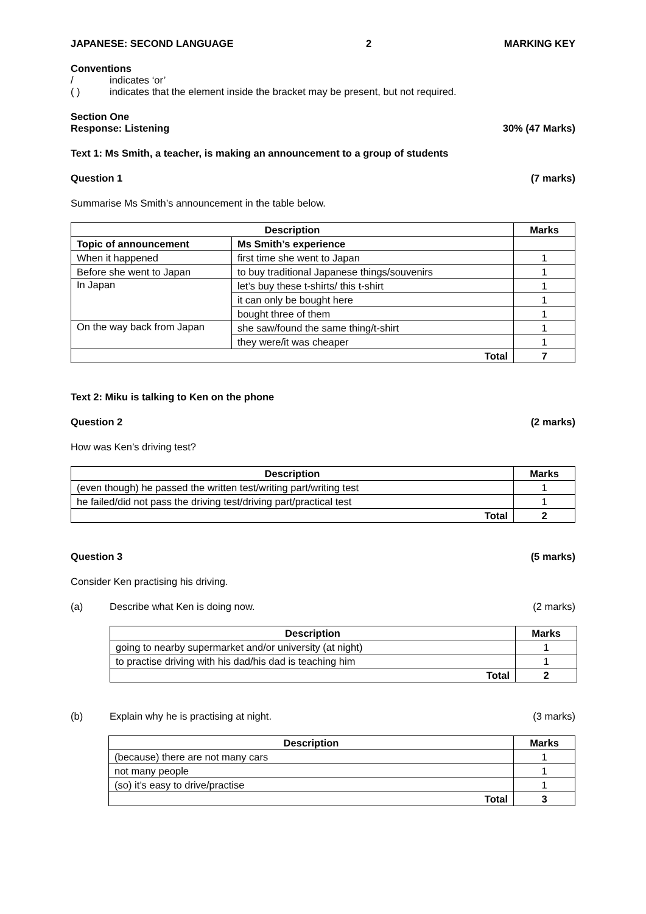JAPANESE: SECOND LANGUAGE 2 MARKING KEY
Conventions
/ indicates ‘or’
( ) indicates that the element inside the bracket may be present, but not required.
Section One
Response: Listening 30% (47 Marks)
Text 1: Ms Smith, a teacher, is making an announcement to a group of students
Question 1 (7 marks)
Summarise Ms Smith’s announcement in the table below.
| Description | | Marks |
| --- | --- | --- |
| Topic of announcement | Ms Smith’s experience | |
| When it happened | first time she went to Japan | 1 |
| Before she went to Japan | to buy traditional Japanese things/souvenirs | 1 |
| In Japan | let’s buy these t-shirts/ this t-shirt | 1 |
| | it can only be bought here | 1 |
| | bought three of them | 1 |
| On the way back from Japan | she saw/found the same thing/t-shirt | 1 |
| | they were/it was cheaper | 1 |
| Total | | 7 |
Text 2: Miku is talking to Ken on the phone
Question 2 (2 marks)
How was Ken’s driving test?
| Description | Marks |
| --- | --- |
| (even though) he passed the written test/writing part/writing test | 1 |
| he failed/did not pass the driving test/driving part/practical test | 1 |
| Total | 2 |
Question 3 (5 marks)
Consider Ken practising his driving.
(a) Describe what Ken is doing now. (2 marks)
| Description | Marks |
| --- | --- |
| going to nearby supermarket and/or university (at night) | 1 |
| to practise driving with his dad/his dad is teaching him | 1 |
| Total | 2 |
(b) Explain why he is practising at night. (3 marks)
| Description | Marks |
| --- | --- |
| (because) there are not many cars | 1 |
| not many people | 1 |
| (so) it’s easy to drive/practise | 1 |
| Total | 3 |